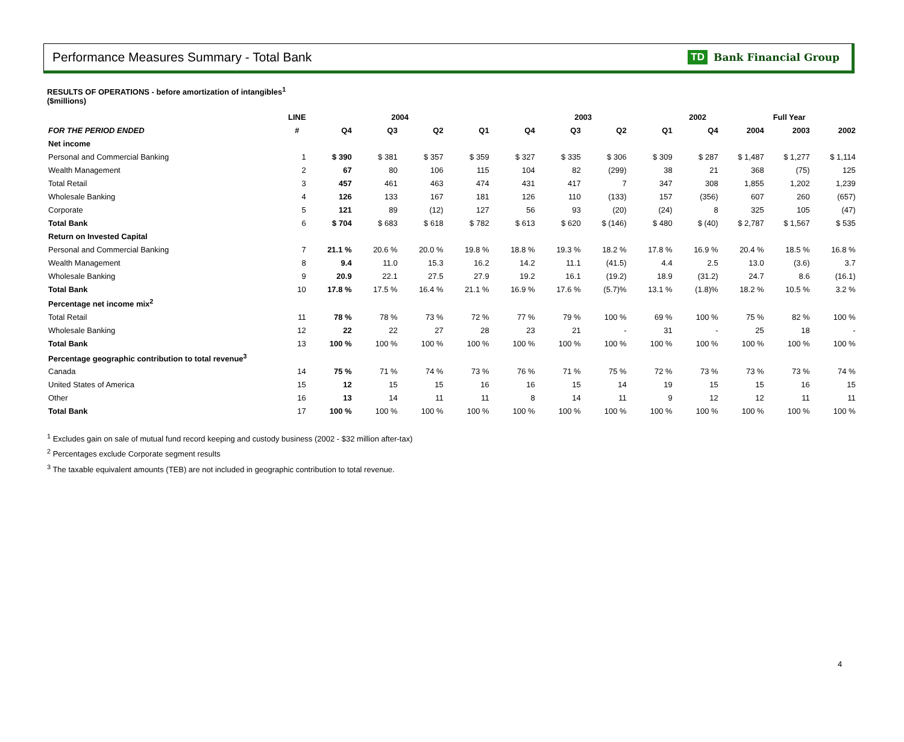Performance Measures Summary - Total Bank
TD Bank Financial Group
RESULTS OF OPERATIONS - before amortization of intangibles<sup>1</sup>
($millions)
| | LINE | 2004 | | | | 2003 | | | | 2002 | Full Year | | |
| --- | --- | --- | --- | --- | --- | --- | --- | --- | --- | --- | --- | --- | --- |
| FOR THE PERIOD ENDED | # | Q4 | Q3 | Q2 | Q1 | Q4 | Q3 | Q2 | Q1 | Q4 | 2004 | 2003 | 2002 |
| Net income | | | | | | | | | | | | | |
| Personal and Commercial Banking | 1 | $ 390 | $ 381 | $ 357 | $ 359 | $ 327 | $ 335 | $ 306 | $ 309 | $ 287 | $ 1,487 | $ 1,277 | $ 1,114 |
| Wealth Management | 2 | 67 | 80 | 106 | 115 | 104 | 82 | (299) | 38 | 21 | 368 | (75) | 125 |
| Total Retail | 3 | 457 | 461 | 463 | 474 | 431 | 417 | 7 | 347 | 308 | 1,855 | 1,202 | 1,239 |
| Wholesale Banking | 4 | 126 | 133 | 167 | 181 | 126 | 110 | (133) | 157 | (356) | 607 | 260 | (657) |
| Corporate | 5 | 121 | 89 | (12) | 127 | 56 | 93 | (20) | (24) | 8 | 325 | 105 | (47) |
| Total Bank | 6 | $ 704 | $ 683 | $ 618 | $ 782 | $ 613 | $ 620 | $ (146) | $ 480 | $ (40) | $ 2,787 | $ 1,567 | $ 535 |
| Return on Invested Capital | | | | | | | | | | | | | |
| Personal and Commercial Banking | 7 | 21.1 % | 20.6 % | 20.0 % | 19.8 % | 18.8 % | 19.3 % | 18.2 % | 17.8 % | 16.9 % | 20.4 % | 18.5 % | 16.8 % |
| Wealth Management | 8 | 9.4 | 11.0 | 15.3 | 16.2 | 14.2 | 11.1 | (41.5) | 4.4 | 2.5 | 13.0 | (3.6) | 3.7 |
| Wholesale Banking | 9 | 20.9 | 22.1 | 27.5 | 27.9 | 19.2 | 16.1 | (19.2) | 18.9 | (31.2) | 24.7 | 8.6 | (16.1) |
| Total Bank | 10 | 17.8 % | 17.5 % | 16.4 % | 21.1 % | 16.9 % | 17.6 % | (5.7)% | 13.1 % | (1.8)% | 18.2 % | 10.5 % | 3.2 % |
| Percentage net income mix<sup>2</sup> | | | | | | | | | | | | | |
| Total Retail | 11 | 78 % | 78 % | 73 % | 72 % | 77 % | 79 % | 100 % | 69 % | 100 % | 75 % | 82 % | 100 % |
| Wholesale Banking | 12 | 22 | 22 | 27 | 28 | 23 | 21 | - | 31 | - | 25 | 18 | - |
| Total Bank | 13 | 100 % | 100 % | 100 % | 100 % | 100 % | 100 % | 100 % | 100 % | 100 % | 100 % | 100 % | 100 % |
| Percentage geographic contribution to total revenue<sup>3</sup> | | | | | | | | | | | | | |
| Canada | 14 | 75 % | 71 % | 74 % | 73 % | 76 % | 71 % | 75 % | 72 % | 73 % | 73 % | 73 % | 74 % |
| United States of America | 15 | 12 | 15 | 15 | 16 | 16 | 15 | 14 | 19 | 15 | 15 | 16 | 15 |
| Other | 16 | 13 | 14 | 11 | 11 | 8 | 14 | 11 | 9 | 12 | 12 | 11 | 11 |
| Total Bank | 17 | 100 % | 100 % | 100 % | 100 % | 100 % | 100 % | 100 % | 100 % | 100 % | 100 % | 100 % | 100 % |
<sup>1</sup> Excludes gain on sale of mutual fund record keeping and custody business (2002 - $32 million after-tax)
<sup>2</sup> Percentages exclude Corporate segment results
<sup>3</sup> The taxable equivalent amounts (TEB) are not included in geographic contribution to total revenue.
4